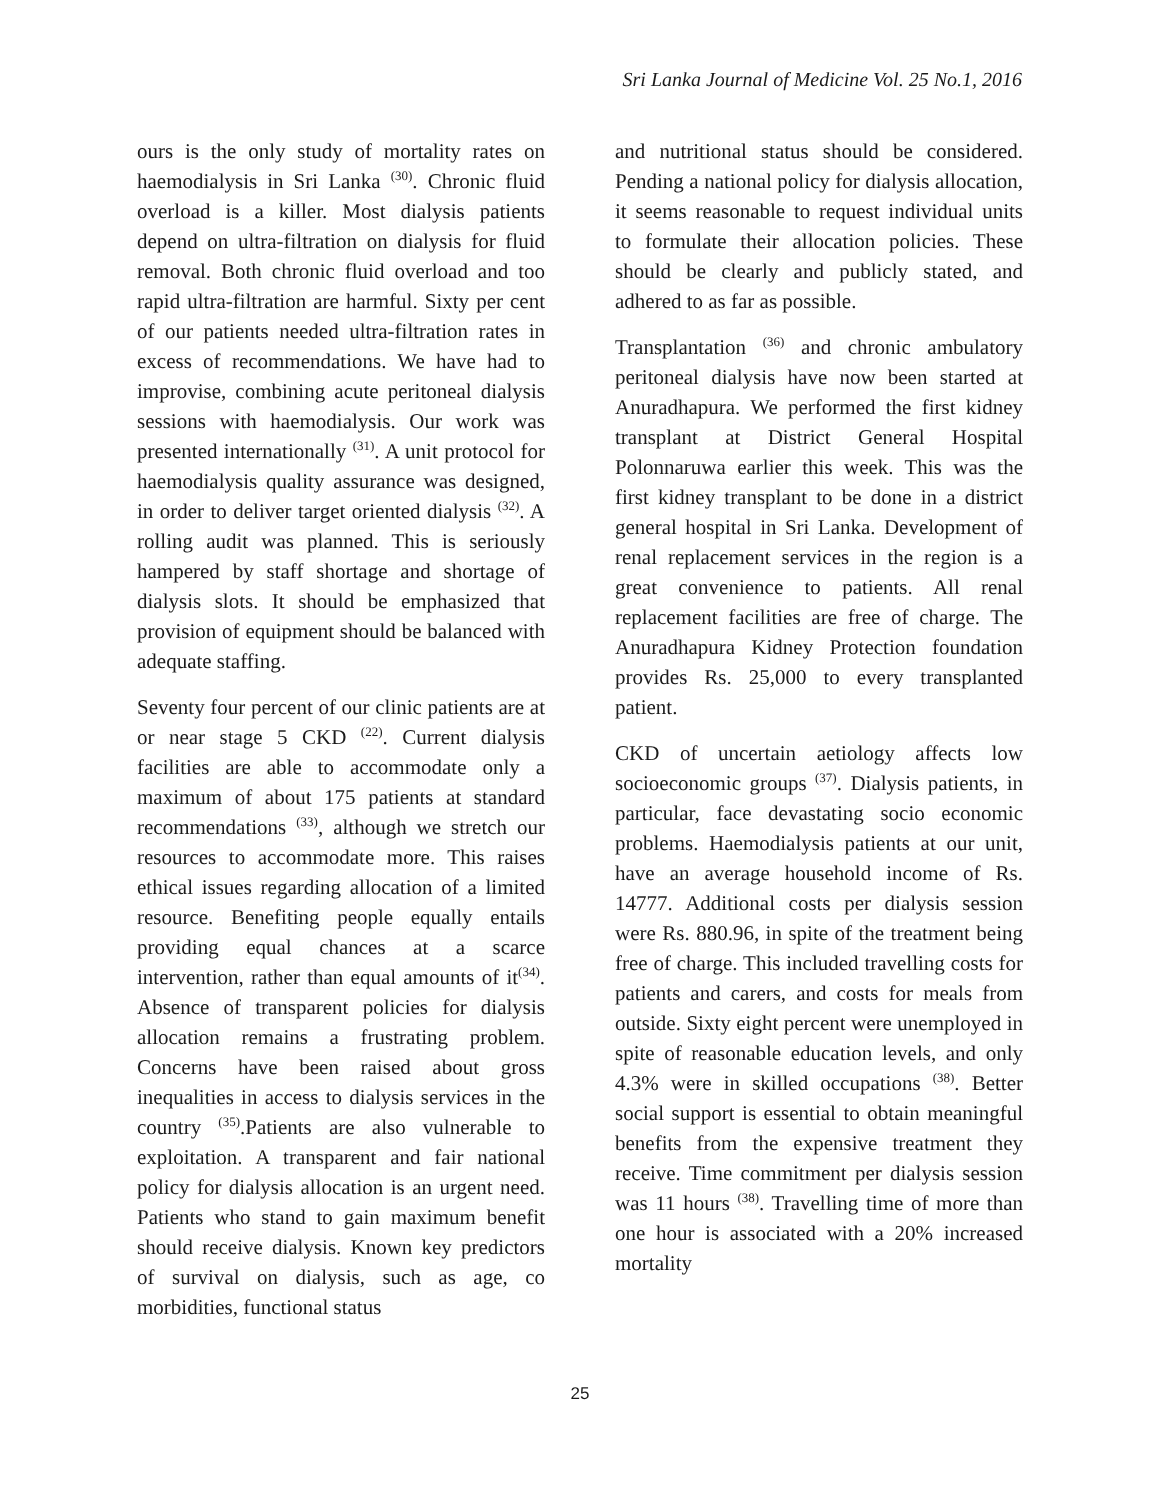Sri Lanka Journal of Medicine Vol. 25 No.1, 2016
ours is the only study of mortality rates on haemodialysis in Sri Lanka <sup>(30)</sup>. Chronic fluid overload is a killer. Most dialysis patients depend on ultra-filtration on dialysis for fluid removal. Both chronic fluid overload and too rapid ultra-filtration are harmful. Sixty per cent of our patients needed ultra-filtration rates in excess of recommendations. We have had to improvise, combining acute peritoneal dialysis sessions with haemodialysis. Our work was presented internationally <sup>(31)</sup>. A unit protocol for haemodialysis quality assurance was designed, in order to deliver target oriented dialysis <sup>(32)</sup>. A rolling audit was planned. This is seriously hampered by staff shortage and shortage of dialysis slots. It should be emphasized that provision of equipment should be balanced with adequate staffing.
Seventy four percent of our clinic patients are at or near stage 5 CKD <sup>(22)</sup>. Current dialysis facilities are able to accommodate only a maximum of about 175 patients at standard recommendations <sup>(33)</sup>, although we stretch our resources to accommodate more. This raises ethical issues regarding allocation of a limited resource. Benefiting people equally entails providing equal chances at a scarce intervention, rather than equal amounts of it<sup>(34)</sup>. Absence of transparent policies for dialysis allocation remains a frustrating problem. Concerns have been raised about gross inequalities in access to dialysis services in the country <sup>(35)</sup>.Patients are also vulnerable to exploitation. A transparent and fair national policy for dialysis allocation is an urgent need. Patients who stand to gain maximum benefit should receive dialysis. Known key predictors of survival on dialysis, such as age, co morbidities, functional status
and nutritional status should be considered. Pending a national policy for dialysis allocation, it seems reasonable to request individual units to formulate their allocation policies. These should be clearly and publicly stated, and adhered to as far as possible.
Transplantation <sup>(36)</sup> and chronic ambulatory peritoneal dialysis have now been started at Anuradhapura. We performed the first kidney transplant at District General Hospital Polonnaruwa earlier this week. This was the first kidney transplant to be done in a district general hospital in Sri Lanka. Development of renal replacement services in the region is a great convenience to patients. All renal replacement facilities are free of charge. The Anuradhapura Kidney Protection foundation provides Rs. 25,000 to every transplanted patient.
CKD of uncertain aetiology affects low socioeconomic groups <sup>(37)</sup>. Dialysis patients, in particular, face devastating socio economic problems. Haemodialysis patients at our unit, have an average household income of Rs. 14777. Additional costs per dialysis session were Rs. 880.96, in spite of the treatment being free of charge. This included travelling costs for patients and carers, and costs for meals from outside. Sixty eight percent were unemployed in spite of reasonable education levels, and only 4.3% were in skilled occupations <sup>(38)</sup>. Better social support is essential to obtain meaningful benefits from the expensive treatment they receive. Time commitment per dialysis session was 11 hours <sup>(38)</sup>. Travelling time of more than one hour is associated with a 20% increased mortality
25